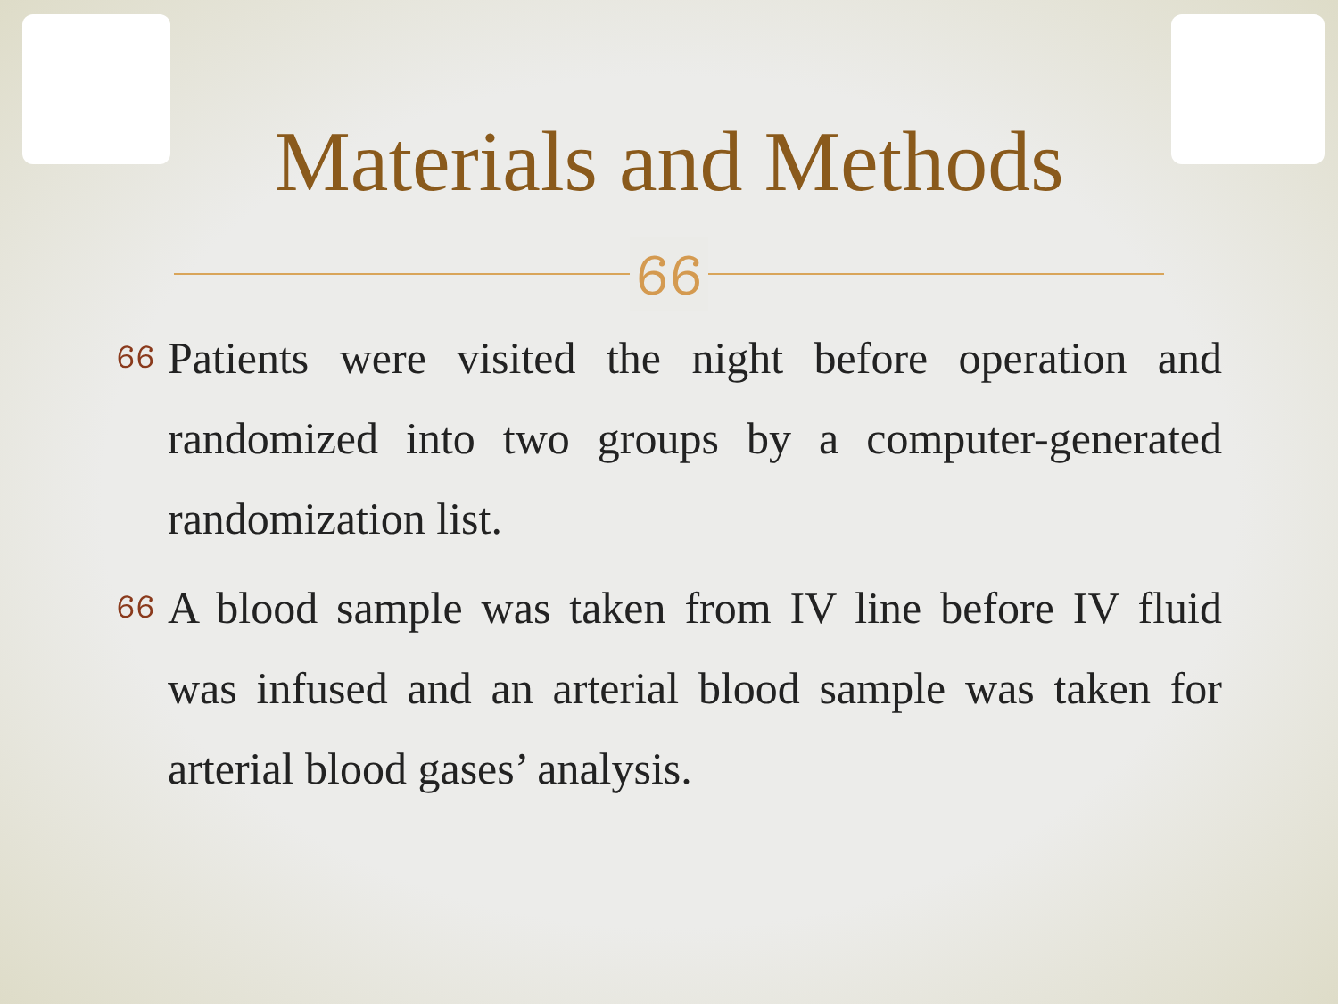Materials and Methods
ᏮᏮ
ᏮᏮ Patients were visited the night before operation and randomized into two groups by a computer-generated randomization list.
ᏮᏮ A blood sample was taken from IV line before IV fluid was infused and an arterial blood sample was taken for arterial blood gases’ analysis.